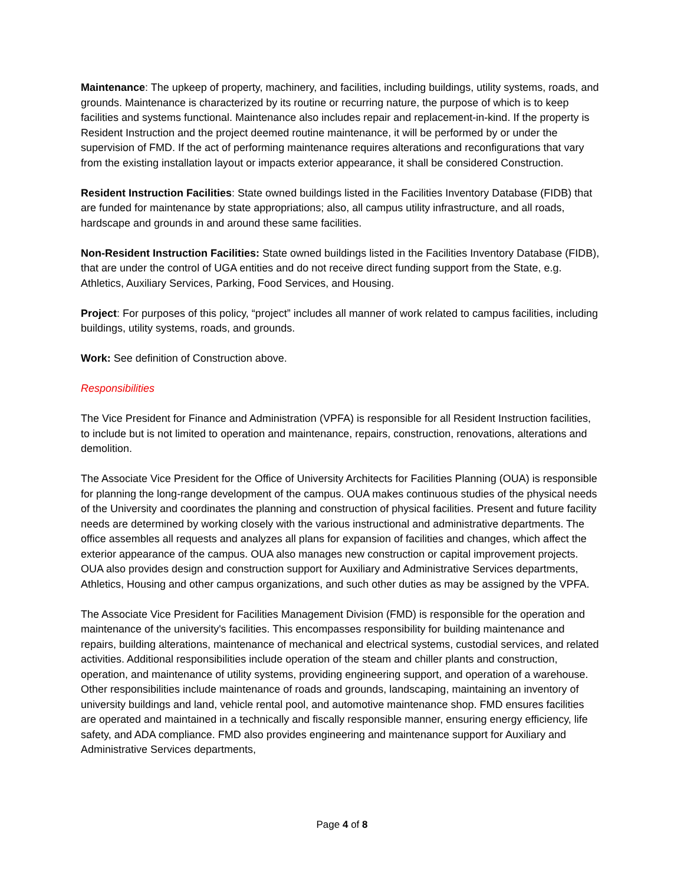Maintenance: The upkeep of property, machinery, and facilities, including buildings, utility systems, roads, and grounds. Maintenance is characterized by its routine or recurring nature, the purpose of which is to keep facilities and systems functional. Maintenance also includes repair and replacement-in-kind. If the property is Resident Instruction and the project deemed routine maintenance, it will be performed by or under the supervision of FMD. If the act of performing maintenance requires alterations and reconfigurations that vary from the existing installation layout or impacts exterior appearance, it shall be considered Construction.
Resident Instruction Facilities: State owned buildings listed in the Facilities Inventory Database (FIDB) that are funded for maintenance by state appropriations; also, all campus utility infrastructure, and all roads, hardscape and grounds in and around these same facilities.
Non-Resident Instruction Facilities: State owned buildings listed in the Facilities Inventory Database (FIDB), that are under the control of UGA entities and do not receive direct funding support from the State, e.g. Athletics, Auxiliary Services, Parking, Food Services, and Housing.
Project: For purposes of this policy, “project” includes all manner of work related to campus facilities, including buildings, utility systems, roads, and grounds.
Work: See definition of Construction above.
Responsibilities
The Vice President for Finance and Administration (VPFA) is responsible for all Resident Instruction facilities, to include but is not limited to operation and maintenance, repairs, construction, renovations, alterations and demolition.
The Associate Vice President for the Office of University Architects for Facilities Planning (OUA) is responsible for planning the long-range development of the campus. OUA makes continuous studies of the physical needs of the University and coordinates the planning and construction of physical facilities. Present and future facility needs are determined by working closely with the various instructional and administrative departments. The office assembles all requests and analyzes all plans for expansion of facilities and changes, which affect the exterior appearance of the campus. OUA also manages new construction or capital improvement projects. OUA also provides design and construction support for Auxiliary and Administrative Services departments, Athletics, Housing and other campus organizations, and such other duties as may be assigned by the VPFA.
The Associate Vice President for Facilities Management Division (FMD) is responsible for the operation and maintenance of the university's facilities. This encompasses responsibility for building maintenance and repairs, building alterations, maintenance of mechanical and electrical systems, custodial services, and related activities. Additional responsibilities include operation of the steam and chiller plants and construction, operation, and maintenance of utility systems, providing engineering support, and operation of a warehouse. Other responsibilities include maintenance of roads and grounds, landscaping, maintaining an inventory of university buildings and land, vehicle rental pool, and automotive maintenance shop. FMD ensures facilities are operated and maintained in a technically and fiscally responsible manner, ensuring energy efficiency, life safety, and ADA compliance. FMD also provides engineering and maintenance support for Auxiliary and Administrative Services departments,
Page 4 of 8